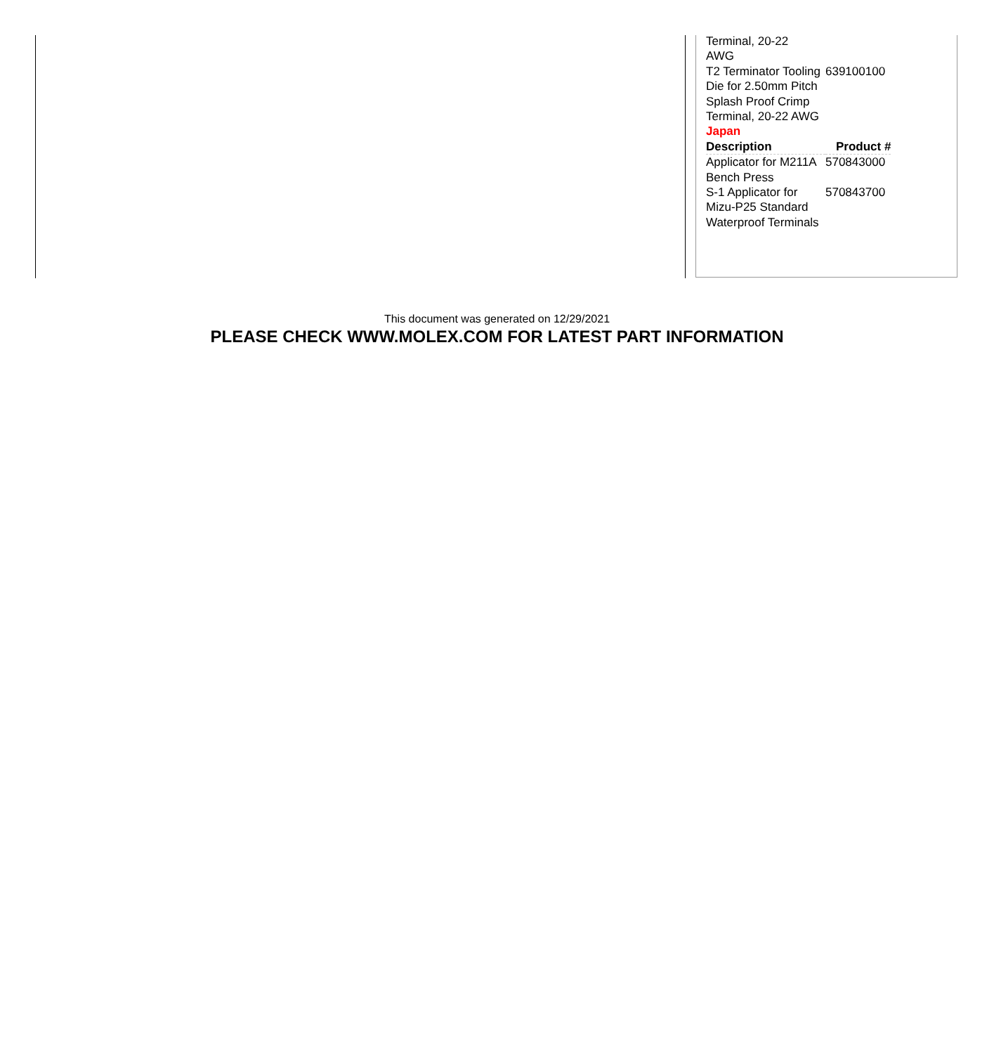| Terminal, 20-22 AWG | |
| T2 Terminator Tooling Die for 2.50mm Pitch Splash Proof Crimp Terminal, 20-22 AWG | 639100100 |
| Japan | |
| Description | Product # |
| Applicator for M211A Bench Press | 570843000 |
| S-1 Applicator for Mizu-P25 Standard Waterproof Terminals | 570843700 |
This document was generated on 12/29/2021
PLEASE CHECK WWW.MOLEX.COM FOR LATEST PART INFORMATION